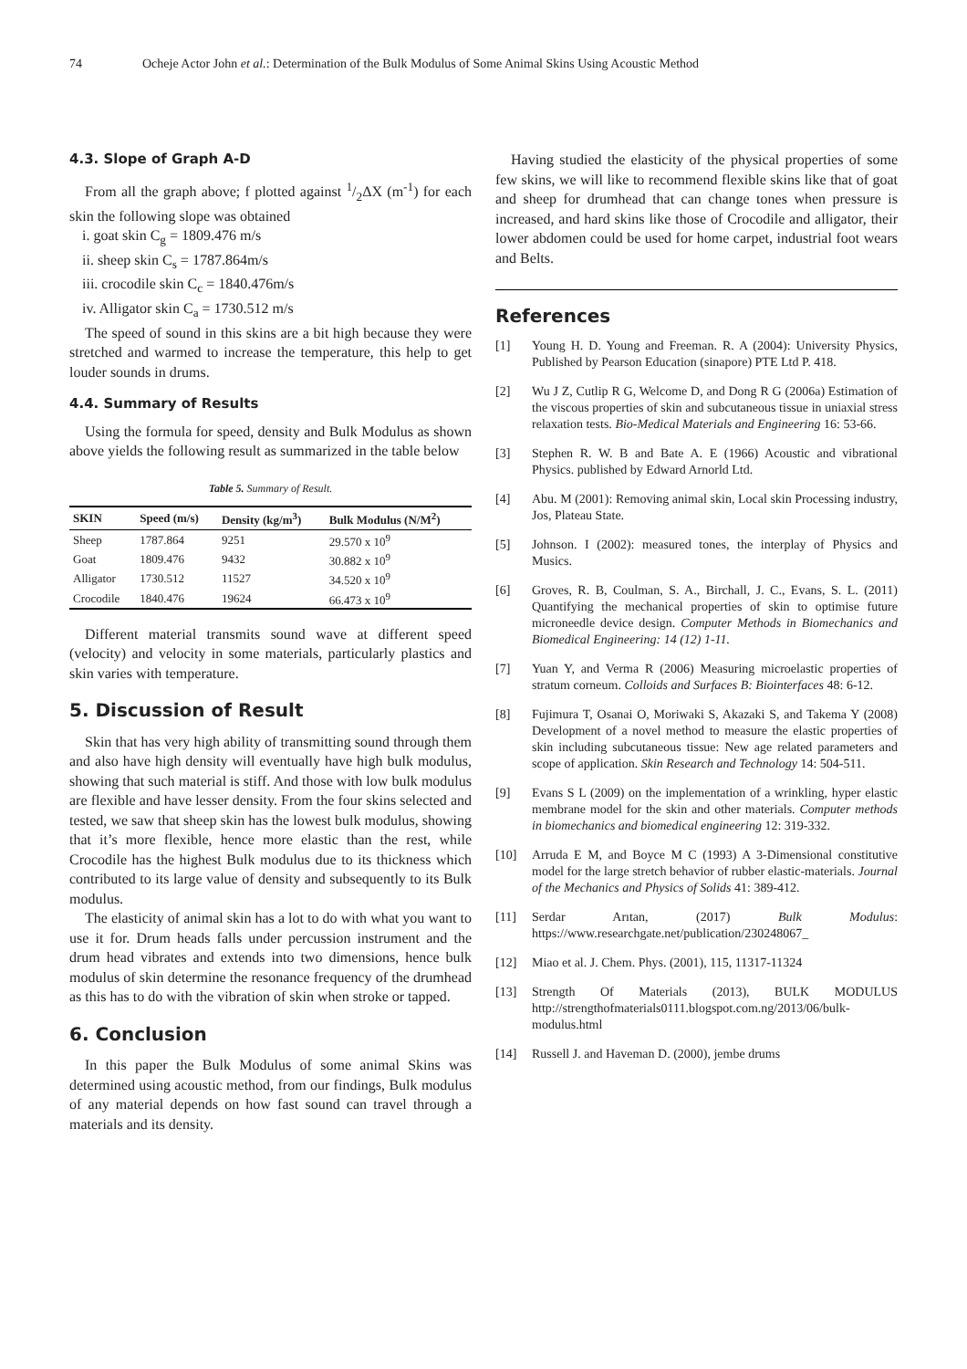74 Ocheje Actor John et al.: Determination of the Bulk Modulus of Some Animal Skins Using Acoustic Method
4.3. Slope of Graph A-D
From all the graph above; f plotted against 1/2ΔX (m<sup>-1</sup>) for each skin the following slope was obtained
i. goat skin C<sub>g</sub> = 1809.476 m/s
ii. sheep skin C<sub>s</sub> = 1787.864m/s
iii. crocodile skin C<sub>c</sub> = 1840.476m/s
iv. Alligator skin C<sub>a</sub> = 1730.512 m/s
The speed of sound in this skins are a bit high because they were stretched and warmed to increase the temperature, this help to get louder sounds in drums.
4.4. Summary of Results
Using the formula for speed, density and Bulk Modulus as shown above yields the following result as summarized in the table below
Table 5. Summary of Result.
| SKIN | Speed (m/s) | Density (kg/m<sup>3</sup>) | Bulk Modulus (N/M<sup>2</sup>) |
| --- | --- | --- | --- |
| Sheep | 1787.864 | 9251 | 29.570 x 10<sup>9</sup> |
| Goat | 1809.476 | 9432 | 30.882 x 10<sup>9</sup> |
| Alligator | 1730.512 | 11527 | 34.520 x 10<sup>9</sup> |
| Crocodile | 1840.476 | 19624 | 66.473 x 10<sup>9</sup> |
Different material transmits sound wave at different speed (velocity) and velocity in some materials, particularly plastics and skin varies with temperature.
5. Discussion of Result
Skin that has very high ability of transmitting sound through them and also have high density will eventually have high bulk modulus, showing that such material is stiff. And those with low bulk modulus are flexible and have lesser density. From the four skins selected and tested, we saw that sheep skin has the lowest bulk modulus, showing that it’s more flexible, hence more elastic than the rest, while Crocodile has the highest Bulk modulus due to its thickness which contributed to its large value of density and subsequently to its Bulk modulus.
The elasticity of animal skin has a lot to do with what you want to use it for. Drum heads falls under percussion instrument and the drum head vibrates and extends into two dimensions, hence bulk modulus of skin determine the resonance frequency of the drumhead as this has to do with the vibration of skin when stroke or tapped.
6. Conclusion
In this paper the Bulk Modulus of some animal Skins was determined using acoustic method, from our findings, Bulk modulus of any material depends on how fast sound can travel through a materials and its density.
Having studied the elasticity of the physical properties of some few skins, we will like to recommend flexible skins like that of goat and sheep for drumhead that can change tones when pressure is increased, and hard skins like those of Crocodile and alligator, their lower abdomen could be used for home carpet, industrial foot wears and Belts.
References
[1] Young H. D. Young and Freeman. R. A (2004): University Physics, Published by Pearson Education (sinapore) PTE Ltd P. 418.
[2] Wu J Z, Cutlip R G, Welcome D, and Dong R G (2006a) Estimation of the viscous properties of skin and subcutaneous tissue in uniaxial stress relaxation tests. Bio-Medical Materials and Engineering 16: 53-66.
[3] Stephen R. W. B and Bate A. E (1966) Acoustic and vibrational Physics. published by Edward Arnorld Ltd.
[4] Abu. M (2001): Removing animal skin, Local skin Processing industry, Jos, Plateau State.
[5] Johnson. I (2002): measured tones, the interplay of Physics and Musics.
[6] Groves, R. B, Coulman, S. A., Birchall, J. C., Evans, S. L. (2011) Quantifying the mechanical properties of skin to optimise future microneedle device design. Computer Methods in Biomechanics and Biomedical Engineering: 14 (12) 1-11.
[7] Yuan Y, and Verma R (2006) Measuring microelastic properties of stratum corneum. Colloids and Surfaces B: Biointerfaces 48: 6-12.
[8] Fujimura T, Osanai O, Moriwaki S, Akazaki S, and Takema Y (2008) Development of a novel method to measure the elastic properties of skin including subcutaneous tissue: New age related parameters and scope of application. Skin Research and Technology 14: 504-511.
[9] Evans S L (2009) on the implementation of a wrinkling, hyper elastic membrane model for the skin and other materials. Computer methods in biomechanics and biomedical engineering 12: 319-332.
[10] Arruda E M, and Boyce M C (1993) A 3-Dimensional constitutive model for the large stretch behavior of rubber elastic-materials. Journal of the Mechanics and Physics of Solids 41: 389-412.
[11] Serdar Arıtan, (2017) Bulk Modulus: https://www.researchgate.net/publication/230248067_
[12] Miao et al. J. Chem. Phys. (2001), 115, 11317-11324
[13] Strength Of Materials (2013), BULK MODULUS http://strengthofmaterials0111.blogspot.com.ng/2013/06/bulk-modulus.html
[14] Russell J. and Haveman D. (2000), jembe drums